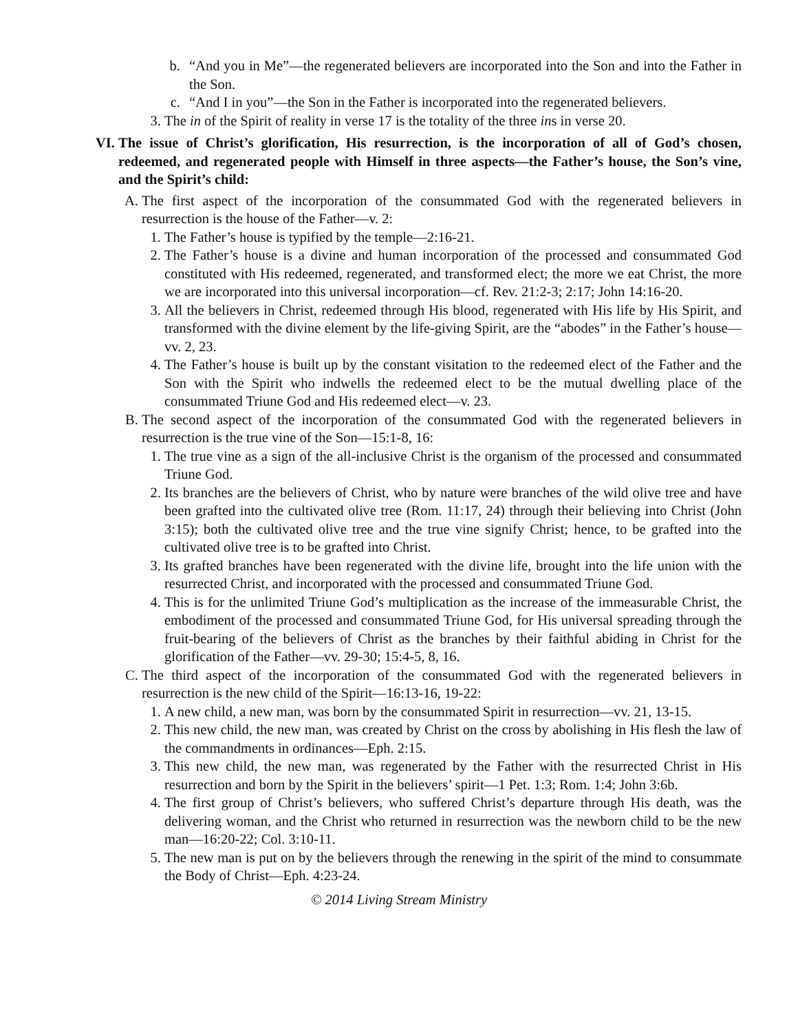b. “And you in Me”—the regenerated believers are incorporated into the Son and into the Father in the Son.
c. “And I in you”—the Son in the Father is incorporated into the regenerated believers.
3. The in of the Spirit of reality in verse 17 is the totality of the three ins in verse 20.
VI. The issue of Christ’s glorification, His resurrection, is the incorporation of all of God’s chosen, redeemed, and regenerated people with Himself in three aspects—the Father’s house, the Son’s vine, and the Spirit’s child:
A. The first aspect of the incorporation of the consummated God with the regenerated believers in resurrection is the house of the Father—v. 2:
1. The Father’s house is typified by the temple—2:16-21.
2. The Father’s house is a divine and human incorporation of the processed and consummated God constituted with His redeemed, regenerated, and transformed elect; the more we eat Christ, the more we are incorporated into this universal incorporation—cf. Rev. 21:2-3; 2:17; John 14:16-20.
3. All the believers in Christ, redeemed through His blood, regenerated with His life by His Spirit, and transformed with the divine element by the life-giving Spirit, are the “abodes” in the Father’s house—vv. 2, 23.
4. The Father’s house is built up by the constant visitation to the redeemed elect of the Father and the Son with the Spirit who indwells the redeemed elect to be the mutual dwelling place of the consummated Triune God and His redeemed elect—v. 23.
B. The second aspect of the incorporation of the consummated God with the regenerated believers in resurrection is the true vine of the Son—15:1-8, 16:
1. The true vine as a sign of the all-inclusive Christ is the organism of the processed and consummated Triune God.
2. Its branches are the believers of Christ, who by nature were branches of the wild olive tree and have been grafted into the cultivated olive tree (Rom. 11:17, 24) through their believing into Christ (John 3:15); both the cultivated olive tree and the true vine signify Christ; hence, to be grafted into the cultivated olive tree is to be grafted into Christ.
3. Its grafted branches have been regenerated with the divine life, brought into the life union with the resurrected Christ, and incorporated with the processed and consummated Triune God.
4. This is for the unlimited Triune God’s multiplication as the increase of the immeasurable Christ, the embodiment of the processed and consummated Triune God, for His universal spreading through the fruit-bearing of the believers of Christ as the branches by their faithful abiding in Christ for the glorification of the Father—vv. 29-30; 15:4-5, 8, 16.
C. The third aspect of the incorporation of the consummated God with the regenerated believers in resurrection is the new child of the Spirit—16:13-16, 19-22:
1. A new child, a new man, was born by the consummated Spirit in resurrection—vv. 21, 13-15.
2. This new child, the new man, was created by Christ on the cross by abolishing in His flesh the law of the commandments in ordinances—Eph. 2:15.
3. This new child, the new man, was regenerated by the Father with the resurrected Christ in His resurrection and born by the Spirit in the believers’ spirit—1 Pet. 1:3; Rom. 1:4; John 3:6b.
4. The first group of Christ’s believers, who suffered Christ’s departure through His death, was the delivering woman, and the Christ who returned in resurrection was the newborn child to be the new man—16:20-22; Col. 3:10-11.
5. The new man is put on by the believers through the renewing in the spirit of the mind to consummate the Body of Christ—Eph. 4:23-24.
© 2014 Living Stream Ministry